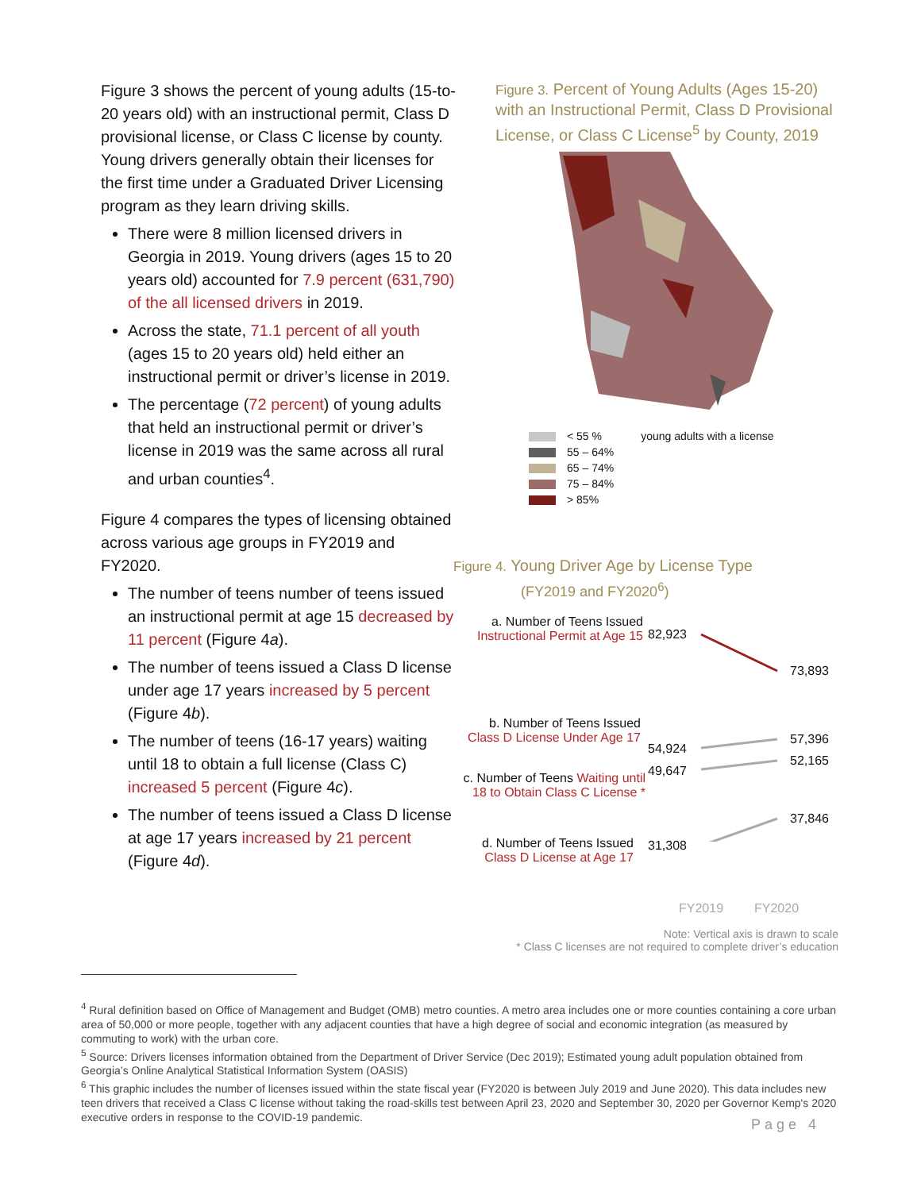Figure 3 shows the percent of young adults (15-to-20 years old) with an instructional permit, Class D provisional license, or Class C license by county. Young drivers generally obtain their licenses for the first time under a Graduated Driver Licensing program as they learn driving skills.
There were 8 million licensed drivers in Georgia in 2019. Young drivers (ages 15 to 20 years old) accounted for 7.9 percent (631,790) of the all licensed drivers in 2019.
Across the state, 71.1 percent of all youth (ages 15 to 20 years old) held either an instructional permit or driver’s license in 2019.
The percentage (72 percent) of young adults that held an instructional permit or driver’s license in 2019 was the same across all rural and urban counties<sup>4</sup>.
Figure 4 compares the types of licensing obtained across various age groups in FY2019 and FY2020.
The number of teens number of teens issued an instructional permit at age 15 decreased by 11 percent (Figure 4a).
The number of teens issued a Class D license under age 17 years increased by 5 percent (Figure 4b).
The number of teens (16-17 years) waiting until 18 to obtain a full license (Class C) increased 5 percent (Figure 4c).
The number of teens issued a Class D license at age 17 years increased by 21 percent (Figure 4d).
Figure 3. Percent of Young Adults (Ages 15-20) with an Instructional Permit, Class D Provisional License, or Class C License<sup>5</sup> by County, 2019
< 55 %
55 – 64%
65 – 74%
75 – 84%
> 85%
young adults with a license
Figure 4. Young Driver Age by License Type
(FY2019 and FY2020<sup>6</sup>)
a. Number of Teens Issued
Instructional Permit at Age 15
82,923
73,893
b. Number of Teens Issued
Class D License Under Age 17
54,924
57,396
c. Number of Teens Waiting until 18 to Obtain Class C License *
49,647
52,165
d. Number of Teens Issued
Class D License at Age 17
31,308
37,846
FY2019 FY2020
Note: Vertical axis is drawn to scale
* Class C licenses are not required to complete driver’s education
<sup>4</sup> Rural definition based on Office of Management and Budget (OMB) metro counties. A metro area includes one or more counties containing a core urban area of 50,000 or more people, together with any adjacent counties that have a high degree of social and economic integration (as measured by commuting to work) with the urban core.
<sup>5</sup> Source: Drivers licenses information obtained from the Department of Driver Service (Dec 2019); Estimated young adult population obtained from Georgia’s Online Analytical Statistical Information System (OASIS)
<sup>6</sup> This graphic includes the number of licenses issued within the state fiscal year (FY2020 is between July 2019 and June 2020). This data includes new teen drivers that received a Class C license without taking the road-skills test between April 23, 2020 and September 30, 2020 per Governor Kemp's 2020 executive orders in response to the COVID-19 pandemic.
Page 4